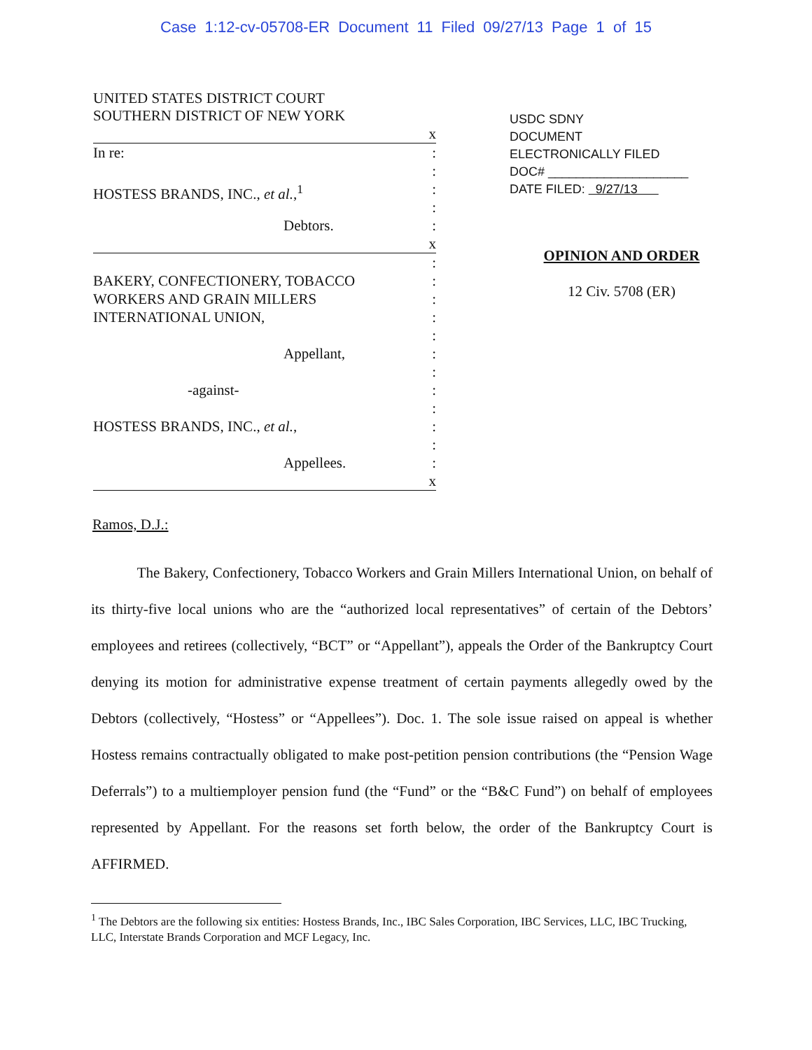Case 1:12-cv-05708-ER Document 11 Filed 09/27/13 Page 1 of 15
UNITED STATES DISTRICT COURT
SOUTHERN DISTRICT OF NEW YORK
x
In re::
:
HOSTESS BRANDS, INC., et al.,<sup>1</sup>:
:
Debtors.:
x
:
BAKERY, CONFECTIONERY, TOBACCO:
WORKERS AND GRAIN MILLERS:
INTERNATIONAL UNION,:
:
Appellant,:
:
-against-:
:
HOSTESS BRANDS, INC., et al.,:
:
Appellees.:
x
USDC SDNY
DOCUMENT
ELECTRONICALLY FILED
DOC# ____________________
DATE FILED: 9/27/13
OPINION AND ORDER
12 Civ. 5708 (ER)
Ramos, D.J.:
The Bakery, Confectionery, Tobacco Workers and Grain Millers International Union, on behalf of its thirty-five local unions who are the “authorized local representatives” of certain of the Debtors’ employees and retirees (collectively, “BCT” or “Appellant”), appeals the Order of the Bankruptcy Court denying its motion for administrative expense treatment of certain payments allegedly owed by the Debtors (collectively, “Hostess” or “Appellees”). Doc. 1. The sole issue raised on appeal is whether Hostess remains contractually obligated to make post-petition pension contributions (the “Pension Wage Deferrals”) to a multiemployer pension fund (the “Fund” or the “B&C Fund”) on behalf of employees represented by Appellant. For the reasons set forth below, the order of the Bankruptcy Court is AFFIRMED.
<sup>1</sup> The Debtors are the following six entities: Hostess Brands, Inc., IBC Sales Corporation, IBC Services, LLC, IBC Trucking, LLC, Interstate Brands Corporation and MCF Legacy, Inc.